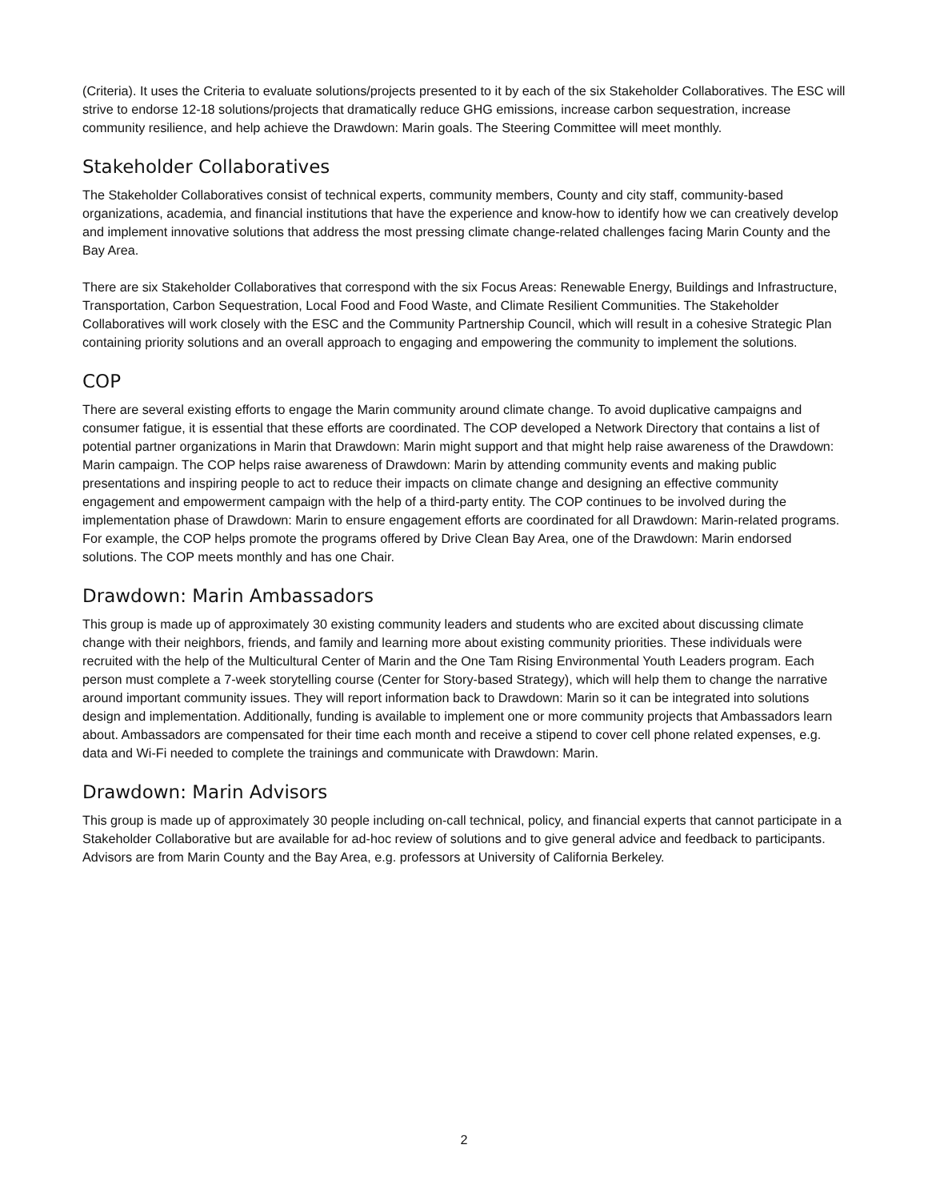(Criteria). It uses the Criteria to evaluate solutions/projects presented to it by each of the six Stakeholder Collaboratives. The ESC will strive to endorse 12-18 solutions/projects that dramatically reduce GHG emissions, increase carbon sequestration, increase community resilience, and help achieve the Drawdown: Marin goals. The Steering Committee will meet monthly.
Stakeholder Collaboratives
The Stakeholder Collaboratives consist of technical experts, community members, County and city staff, community-based organizations, academia, and financial institutions that have the experience and know-how to identify how we can creatively develop and implement innovative solutions that address the most pressing climate change-related challenges facing Marin County and the Bay Area.
There are six Stakeholder Collaboratives that correspond with the six Focus Areas: Renewable Energy, Buildings and Infrastructure, Transportation, Carbon Sequestration, Local Food and Food Waste, and Climate Resilient Communities. The Stakeholder Collaboratives will work closely with the ESC and the Community Partnership Council, which will result in a cohesive Strategic Plan containing priority solutions and an overall approach to engaging and empowering the community to implement the solutions.
COP
There are several existing efforts to engage the Marin community around climate change. To avoid duplicative campaigns and consumer fatigue, it is essential that these efforts are coordinated. The COP developed a Network Directory that contains a list of potential partner organizations in Marin that Drawdown: Marin might support and that might help raise awareness of the Drawdown: Marin campaign. The COP helps raise awareness of Drawdown: Marin by attending community events and making public presentations and inspiring people to act to reduce their impacts on climate change and designing an effective community engagement and empowerment campaign with the help of a third-party entity. The COP continues to be involved during the implementation phase of Drawdown: Marin to ensure engagement efforts are coordinated for all Drawdown: Marin-related programs. For example, the COP helps promote the programs offered by Drive Clean Bay Area, one of the Drawdown: Marin endorsed solutions. The COP meets monthly and has one Chair.
Drawdown: Marin Ambassadors
This group is made up of approximately 30 existing community leaders and students who are excited about discussing climate change with their neighbors, friends, and family and learning more about existing community priorities. These individuals were recruited with the help of the Multicultural Center of Marin and the One Tam Rising Environmental Youth Leaders program. Each person must complete a 7-week storytelling course (Center for Story-based Strategy), which will help them to change the narrative around important community issues. They will report information back to Drawdown: Marin so it can be integrated into solutions design and implementation. Additionally, funding is available to implement one or more community projects that Ambassadors learn about. Ambassadors are compensated for their time each month and receive a stipend to cover cell phone related expenses, e.g. data and Wi-Fi needed to complete the trainings and communicate with Drawdown: Marin.
Drawdown: Marin Advisors
This group is made up of approximately 30 people including on-call technical, policy, and financial experts that cannot participate in a Stakeholder Collaborative but are available for ad-hoc review of solutions and to give general advice and feedback to participants. Advisors are from Marin County and the Bay Area, e.g. professors at University of California Berkeley.
2